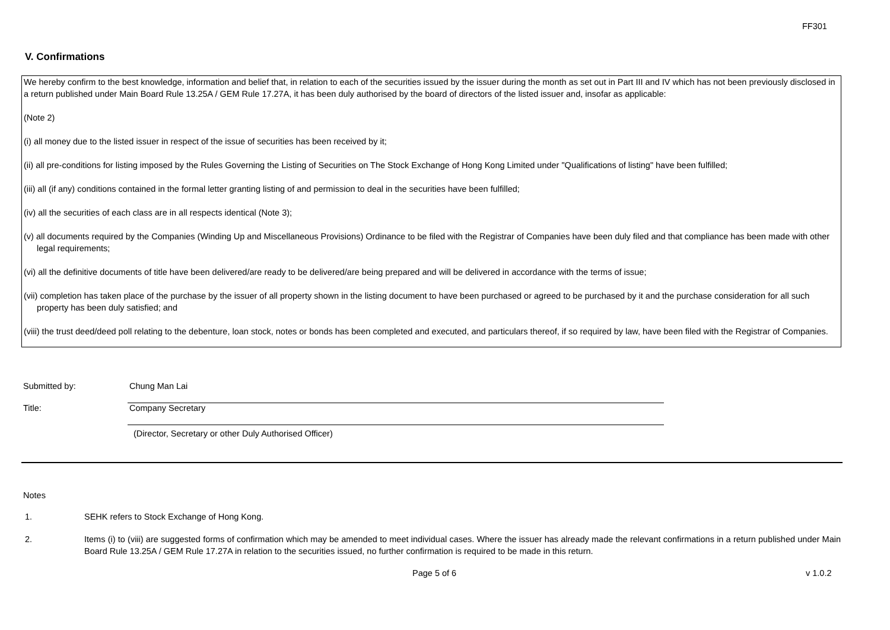FF301
V. Confirmations
We hereby confirm to the best knowledge, information and belief that, in relation to each of the securities issued by the issuer during the month as set out in Part III and IV which has not been previously disclosed in a return published under Main Board Rule 13.25A / GEM Rule 17.27A, it has been duly authorised by the board of directors of the listed issuer and, insofar as applicable:
(Note 2)
(i) all money due to the listed issuer in respect of the issue of securities has been received by it;
(ii) all pre-conditions for listing imposed by the Rules Governing the Listing of Securities on The Stock Exchange of Hong Kong Limited under "Qualifications of listing" have been fulfilled;
(iii) all (if any) conditions contained in the formal letter granting listing of and permission to deal in the securities have been fulfilled;
(iv) all the securities of each class are in all respects identical (Note 3);
(v) all documents required by the Companies (Winding Up and Miscellaneous Provisions) Ordinance to be filed with the Registrar of Companies have been duly filed and that compliance has been made with other legal requirements;
(vi) all the definitive documents of title have been delivered/are ready to be delivered/are being prepared and will be delivered in accordance with the terms of issue;
(vii) completion has taken place of the purchase by the issuer of all property shown in the listing document to have been purchased or agreed to be purchased by it and the purchase consideration for all such property has been duly satisfied; and
(viii) the trust deed/deed poll relating to the debenture, loan stock, notes or bonds has been completed and executed, and particulars thereof, if so required by law, have been filed with the Registrar of Companies.
Submitted by: Chung Man Lai
Title: Company Secretary
(Director, Secretary or other Duly Authorised Officer)
Notes
1. SEHK refers to Stock Exchange of Hong Kong.
2. Items (i) to (viii) are suggested forms of confirmation which may be amended to meet individual cases. Where the issuer has already made the relevant confirmations in a return published under Main Board Rule 13.25A / GEM Rule 17.27A in relation to the securities issued, no further confirmation is required to be made in this return.
Page 5 of 6 v 1.0.2